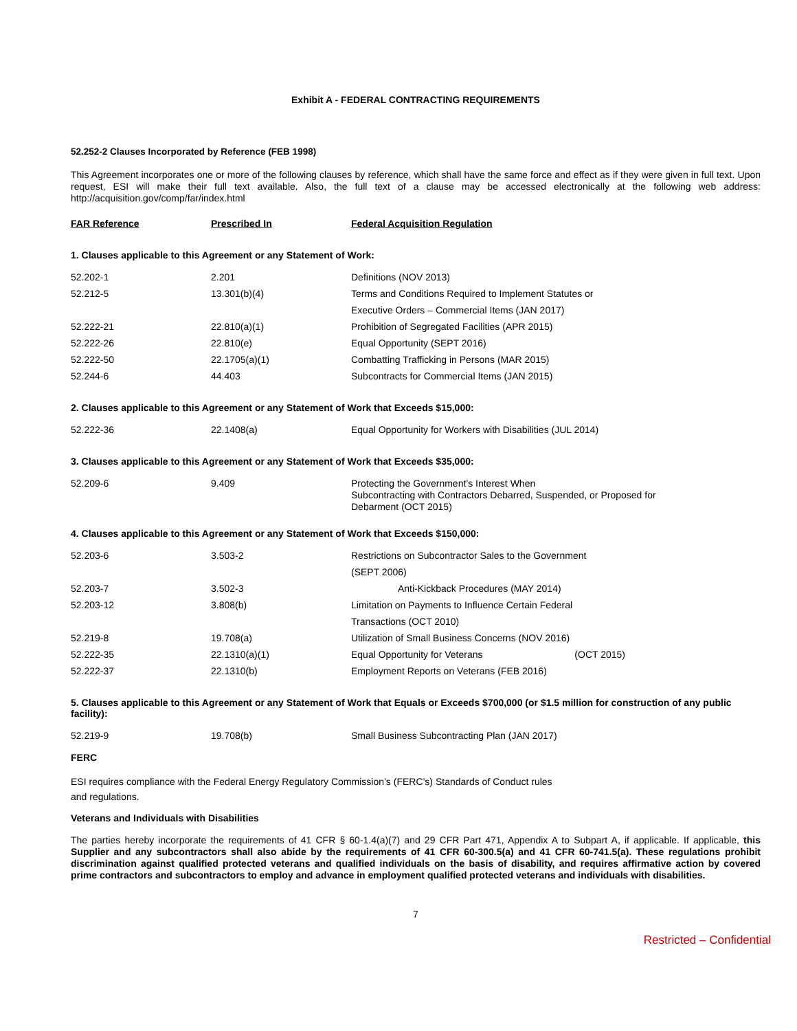Exhibit A - FEDERAL CONTRACTING REQUIREMENTS
52.252-2 Clauses Incorporated by Reference (FEB 1998)
This Agreement incorporates one or more of the following clauses by reference, which shall have the same force and effect as if they were given in full text. Upon request, ESI will make their full text available. Also, the full text of a clause may be accessed electronically at the following web address: http://acquisition.gov/comp/far/index.html
| FAR Reference | Prescribed In | Federal Acquisition Regulation |
| --- | --- | --- |
1. Clauses applicable to this Agreement or any Statement of Work:
| 52.202-1 | 2.201 | Definitions (NOV 2013) |
| 52.212-5 | 13.301(b)(4) | Terms and Conditions Required to Implement Statutes or |
| | | Executive Orders – Commercial Items (JAN 2017) |
| 52.222-21 | 22.810(a)(1) | Prohibition of Segregated Facilities (APR 2015) |
| 52.222-26 | 22.810(e) | Equal Opportunity (SEPT 2016) |
| 52.222-50 | 22.1705(a)(1) | Combatting Trafficking in Persons (MAR 2015) |
| 52.244-6 | 44.403 | Subcontracts for Commercial Items (JAN 2015) |
2. Clauses applicable to this Agreement or any Statement of Work that Exceeds $15,000:
| 52.222-36 | 22.1408(a) | Equal Opportunity for Workers with Disabilities (JUL 2014) |
3. Clauses applicable to this Agreement or any Statement of Work that Exceeds $35,000:
| 52.209-6 | 9.409 | Protecting the Government’s Interest When Subcontracting with Contractors Debarred, Suspended, or Proposed for Debarment (OCT 2015) |
4. Clauses applicable to this Agreement or any Statement of Work that Exceeds $150,000:
| 52.203-6 | 3.503-2 | Restrictions on Subcontractor Sales to the Government |
| | | (SEPT 2006) |
| 52.203-7 | 3.502-3 | Anti-Kickback Procedures (MAY 2014) |
| 52.203-12 | 3.808(b) | Limitation on Payments to Influence Certain Federal |
| | | Transactions (OCT 2010) |
| 52.219-8 | 19.708(a) | Utilization of Small Business Concerns (NOV 2016) |
| 52.222-35 | 22.1310(a)(1) | Equal Opportunity for Veterans (OCT 2015) |
| 52.222-37 | 22.1310(b) | Employment Reports on Veterans (FEB 2016) |
5. Clauses applicable to this Agreement or any Statement of Work that Equals or Exceeds $700,000 (or $1.5 million for construction of any public facility):
| 52.219-9 | 19.708(b) | Small Business Subcontracting Plan (JAN 2017) |
FERC
ESI requires compliance with the Federal Energy Regulatory Commission’s (FERC’s) Standards of Conduct rules
and regulations.
Veterans and Individuals with Disabilities
The parties hereby incorporate the requirements of 41 CFR § 60-1.4(a)(7) and 29 CFR Part 471, Appendix A to Subpart A, if applicable. If applicable, this Supplier and any subcontractors shall also abide by the requirements of 41 CFR 60-300.5(a) and 41 CFR 60-741.5(a). These regulations prohibit discrimination against qualified protected veterans and qualified individuals on the basis of disability, and requires affirmative action by covered prime contractors and subcontractors to employ and advance in employment qualified protected veterans and individuals with disabilities.
7
Restricted – Confidential